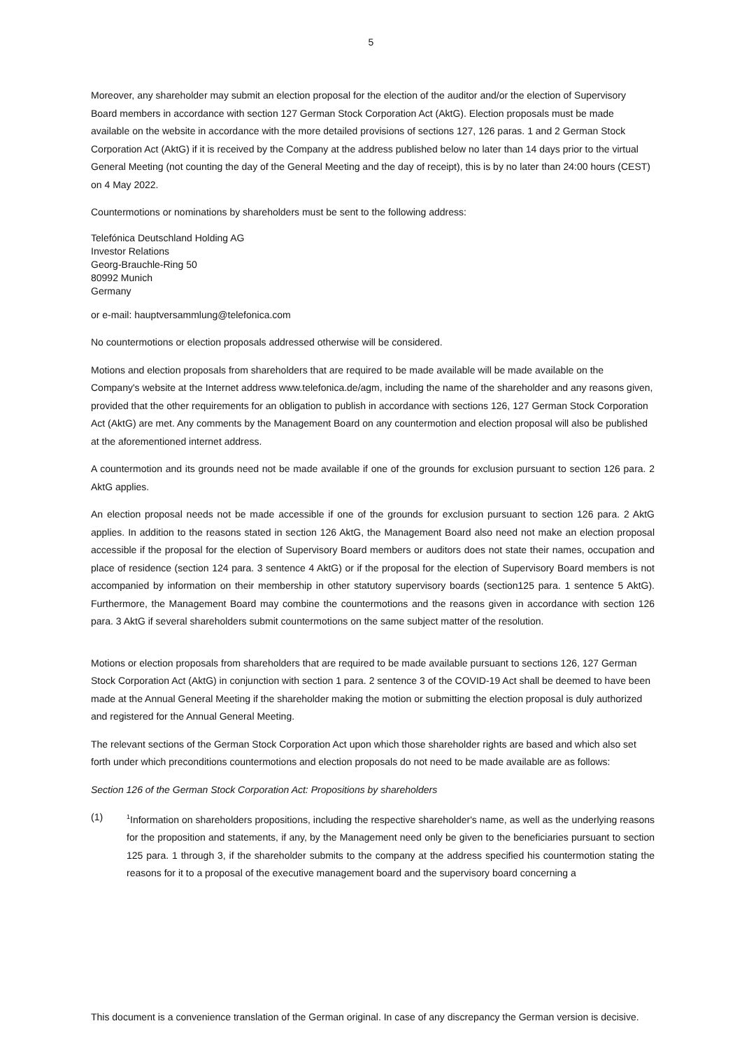5
Moreover, any shareholder may submit an election proposal for the election of the auditor and/or the election of Supervisory Board members in accordance with section 127 German Stock Corporation Act (AktG). Election proposals must be made available on the website in accordance with the more detailed provisions of sections 127, 126 paras. 1 and 2 German Stock Corporation Act (AktG) if it is received by the Company at the address published below no later than 14 days prior to the virtual General Meeting (not counting the day of the General Meeting and the day of receipt), this is by no later than 24:00 hours (CEST) on 4 May 2022.
Countermotions or nominations by shareholders must be sent to the following address:
Telefónica Deutschland Holding AG
Investor Relations
Georg-Brauchle-Ring 50
80992 Munich
Germany
or e-mail: hauptversammlung@telefonica.com
No countermotions or election proposals addressed otherwise will be considered.
Motions and election proposals from shareholders that are required to be made available will be made available on the Company's website at the Internet address www.telefonica.de/agm, including the name of the shareholder and any reasons given, provided that the other requirements for an obligation to publish in accordance with sections 126, 127 German Stock Corporation Act (AktG) are met. Any comments by the Management Board on any countermotion and election proposal will also be published at the aforementioned internet address.
A countermotion and its grounds need not be made available if one of the grounds for exclusion pursuant to section 126 para. 2 AktG applies.
An election proposal needs not be made accessible if one of the grounds for exclusion pursuant to section 126 para. 2 AktG applies. In addition to the reasons stated in section 126 AktG, the Management Board also need not make an election proposal accessible if the proposal for the election of Supervisory Board members or auditors does not state their names, occupation and place of residence (section 124 para. 3 sentence 4 AktG) or if the proposal for the election of Supervisory Board members is not accompanied by information on their membership in other statutory supervisory boards (section125 para. 1 sentence 5 AktG). Furthermore, the Management Board may combine the countermotions and the reasons given in accordance with section 126 para. 3 AktG if several shareholders submit countermotions on the same subject matter of the resolution.
Motions or election proposals from shareholders that are required to be made available pursuant to sections 126, 127 German Stock Corporation Act (AktG) in conjunction with section 1 para. 2 sentence 3 of the COVID-19 Act shall be deemed to have been made at the Annual General Meeting if the shareholder making the motion or submitting the election proposal is duly authorized and registered for the Annual General Meeting.
The relevant sections of the German Stock Corporation Act upon which those shareholder rights are based and which also set forth under which preconditions countermotions and election proposals do not need to be made available are as follows:
Section 126 of the German Stock Corporation Act: Propositions by shareholders
(1)
<sup>1</sup> Information on shareholders propositions, including the respective shareholder's name, as well as the underlying reasons for the proposition and statements, if any, by the Management need only be given to the beneficiaries pursuant to section 125 para. 1 through 3, if the shareholder submits to the company at the address specified his countermotion stating the reasons for it to a proposal of the executive management board and the supervisory board concerning a
This document is a convenience translation of the German original. In case of any discrepancy the German version is decisive.